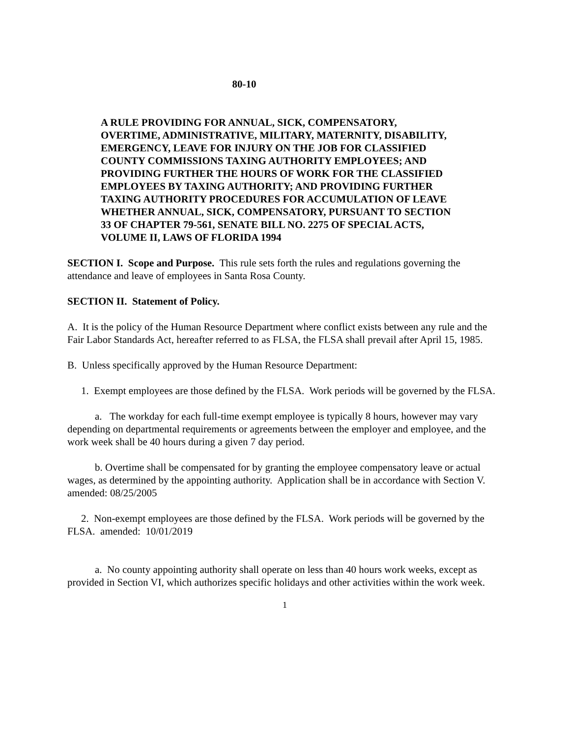80-10
A RULE PROVIDING FOR ANNUAL, SICK, COMPENSATORY, OVERTIME, ADMINISTRATIVE, MILITARY, MATERNITY, DISABILITY, EMERGENCY, LEAVE FOR INJURY ON THE JOB FOR CLASSIFIED COUNTY COMMISSIONS TAXING AUTHORITY EMPLOYEES; AND PROVIDING FURTHER THE HOURS OF WORK FOR THE CLASSIFIED EMPLOYEES BY TAXING AUTHORITY; AND PROVIDING FURTHER TAXING AUTHORITY PROCEDURES FOR ACCUMULATION OF LEAVE WHETHER ANNUAL, SICK, COMPENSATORY, PURSUANT TO SECTION 33 OF CHAPTER 79-561, SENATE BILL NO. 2275 OF SPECIAL ACTS, VOLUME II, LAWS OF FLORIDA 1994
SECTION I. Scope and Purpose. This rule sets forth the rules and regulations governing the attendance and leave of employees in Santa Rosa County.
SECTION II. Statement of Policy.
A. It is the policy of the Human Resource Department where conflict exists between any rule and the Fair Labor Standards Act, hereafter referred to as FLSA, the FLSA shall prevail after April 15, 1985.
B. Unless specifically approved by the Human Resource Department:
1. Exempt employees are those defined by the FLSA. Work periods will be governed by the FLSA.
a. The workday for each full-time exempt employee is typically 8 hours, however may vary depending on departmental requirements or agreements between the employer and employee, and the work week shall be 40 hours during a given 7 day period.
b. Overtime shall be compensated for by granting the employee compensatory leave or actual wages, as determined by the appointing authority. Application shall be in accordance with Section V. amended: 08/25/2005
2. Non-exempt employees are those defined by the FLSA. Work periods will be governed by the FLSA. amended: 10/01/2019
a. No county appointing authority shall operate on less than 40 hours work weeks, except as provided in Section VI, which authorizes specific holidays and other activities within the work week.
1